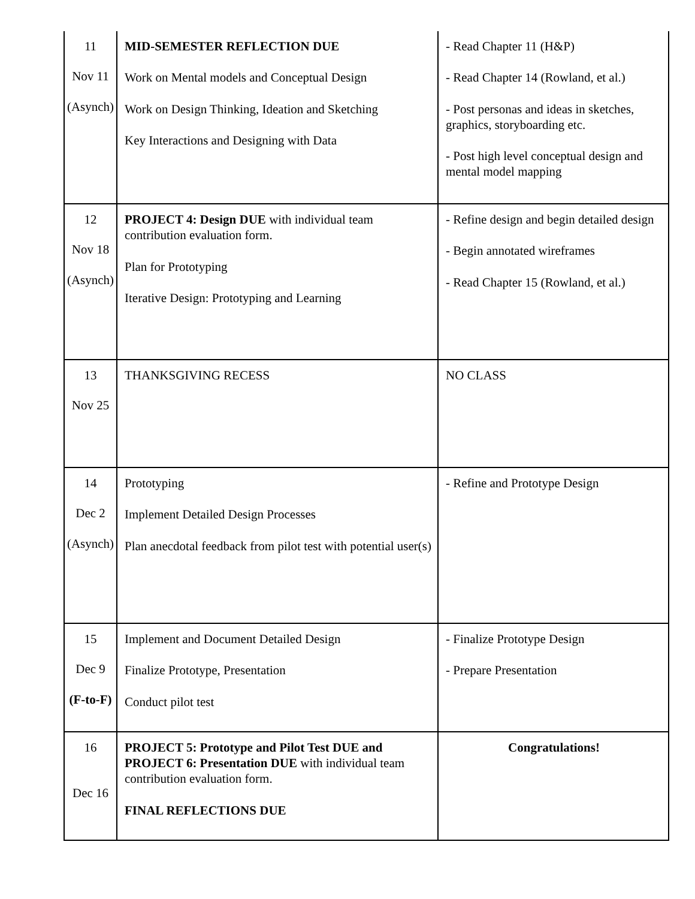| 11 Nov 11 (Asynch) | MID-SEMESTER REFLECTION DUE Work on Mental models and Conceptual Design Work on Design Thinking, Ideation and Sketching Key Interactions and Designing with Data | - Read Chapter 11 (H&P) - Read Chapter 14 (Rowland, et al.) - Post personas and ideas in sketches, graphics, storyboarding etc. - Post high level conceptual design and mental model mapping |
| 12 Nov 18 (Asynch) | PROJECT 4: Design DUE with individual team contribution evaluation form. Plan for Prototyping Iterative Design: Prototyping and Learning | - Refine design and begin detailed design - Begin annotated wireframes - Read Chapter 15 (Rowland, et al.) |
| 13 Nov 25 | THANKSGIVING RECESS | NO CLASS |
| 14 Dec 2 (Asynch) | Prototyping Implement Detailed Design Processes Plan anecdotal feedback from pilot test with potential user(s) | - Refine and Prototype Design |
| 15 Dec 9 (F-to-F) | Implement and Document Detailed Design Finalize Prototype, Presentation Conduct pilot test | - Finalize Prototype Design - Prepare Presentation |
| 16 Dec 16 | PROJECT 5: Prototype and Pilot Test DUE and PROJECT 6: Presentation DUE with individual team contribution evaluation form. FINAL REFLECTIONS DUE | Congratulations! |